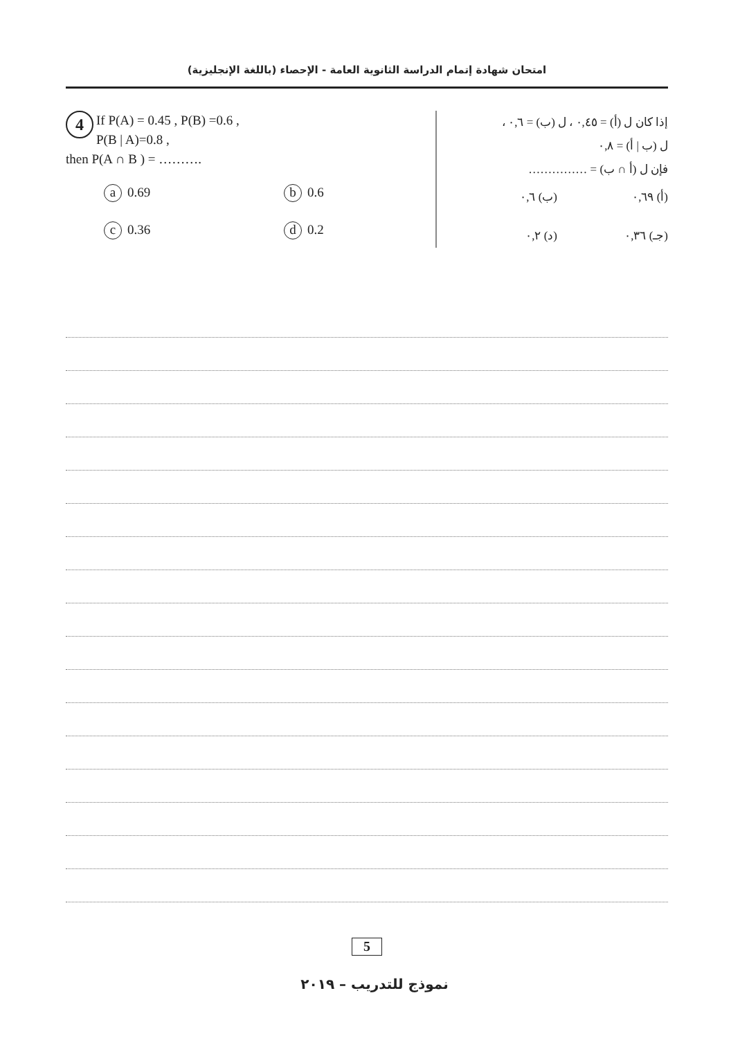امتحان شهادة إتمام الدراسة الثانوية العامة - الإحصاء (باللغة الإنجليزية)
4 If P(A) = 0.45 , P(B) =0.6 ,
P(B | A)=0.8 ,
then P(A ∩ B ) = ……….
a 0.69
b 0.6
c 0.36
d 0.2
إذا كان ل (أ) = ٠,٤٥ ، ل (ب) = ٠,٦ ،
ل (ب | أ) = ٠,٨
فإن ل (أ ∩ ب) = ……………
(أ) ٠,٦٩
(ب) ٠,٦
(جـ) ٠,٣٦
(د) ٠,٢
5
نموذج للتدريب – ٢٠١٩